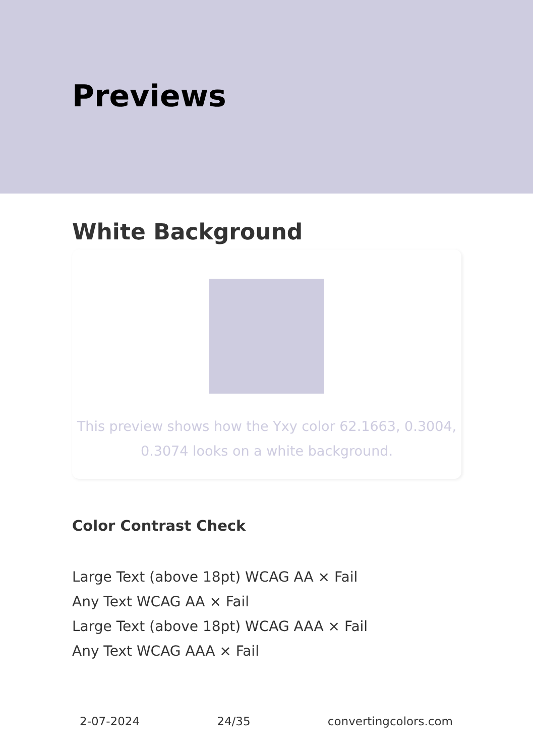Previews
White Background
This preview shows how the Yxy color 62.1663, 0.3004, 0.3074 looks on a white background.
Color Contrast Check
Large Text (above 18pt) WCAG AA × Fail
Any Text WCAG AA × Fail
Large Text (above 18pt) WCAG AAA × Fail
Any Text WCAG AAA × Fail
2-07-2024 24/35 convertingcolors.com